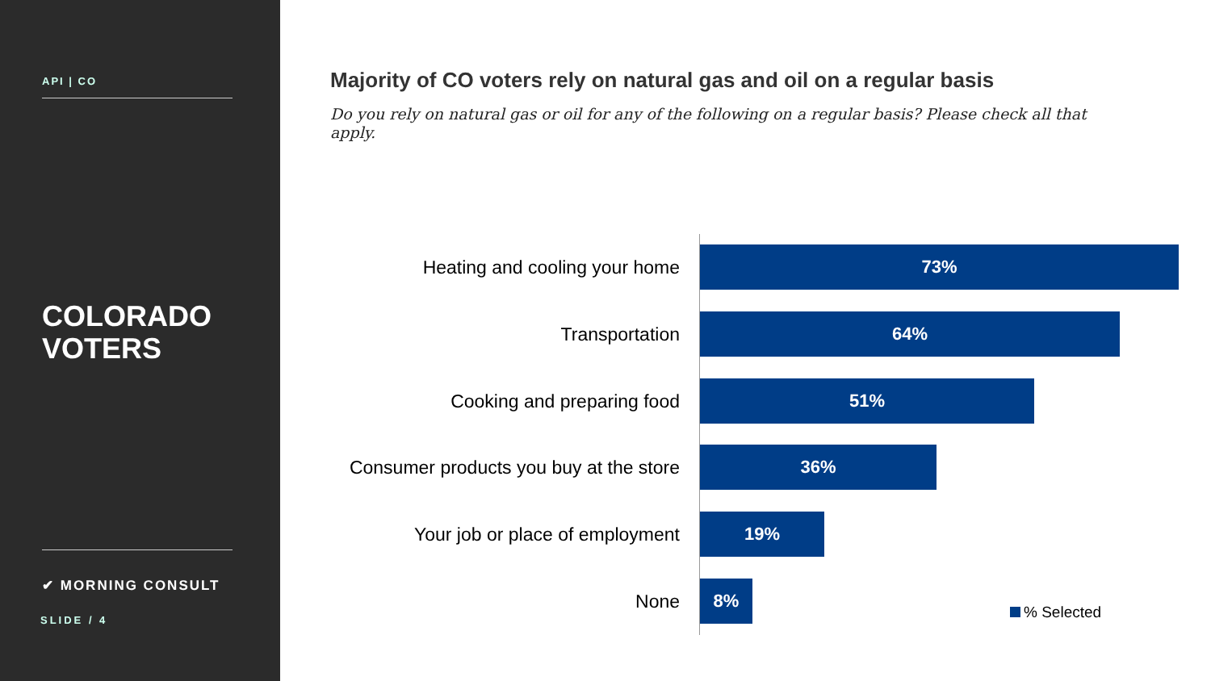API | CO
COLORADO
VOTERS
✔ MORNING CONSULT
SLIDE / 4
Majority of CO voters rely on natural gas and oil on a regular basis
Do you rely on natural gas or oil for any of the following on a regular basis? Please check all that apply.
Heating and cooling your home
73%
Transportation
64%
Cooking and preparing food
51%
Consumer products you buy at the store
36%
Your job or place of employment
19%
None
8%
% Selected